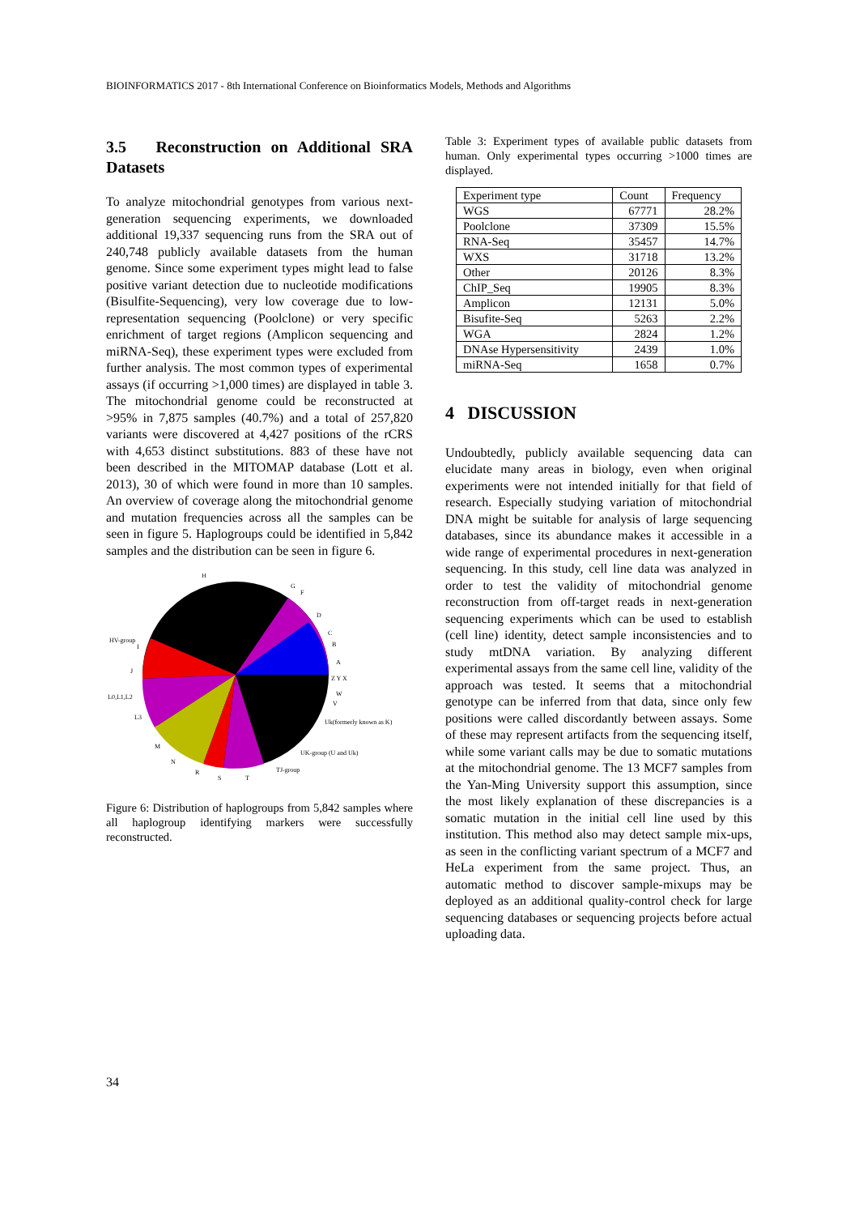BIOINFORMATICS 2017 - 8th International Conference on Bioinformatics Models, Methods and Algorithms
3.5 Reconstruction on Additional SRA Datasets
To analyze mitochondrial genotypes from various next-generation sequencing experiments, we downloaded additional 19,337 sequencing runs from the SRA out of 240,748 publicly available datasets from the human genome. Since some experiment types might lead to false positive variant detection due to nucleotide modifications (Bisulfite-Sequencing), very low coverage due to low-representation sequencing (Poolclone) or very specific enrichment of target regions (Amplicon sequencing and miRNA-Seq), these experiment types were excluded from further analysis. The most common types of experimental assays (if occurring >1,000 times) are displayed in table 3. The mitochondrial genome could be reconstructed at >95% in 7,875 samples (40.7%) and a total of 257,820 variants were discovered at 4,427 positions of the rCRS with 4,653 distinct substitutions. 883 of these have not been described in the MITOMAP database (Lott et al. 2013), 30 of which were found in more than 10 samples. An overview of coverage along the mitochondrial genome and mutation frequencies across all the samples can be seen in figure 5. Haplogroups could be identified in 5,842 samples and the distribution can be seen in figure 6.
H
G
F
D
C
B
A
Z Y X
W
V
Uk(formerly known as K)
UK-group (U and Uk)
TJ-group
T
S
R
N
M
L3
L0,L1,L2
J
HV-group
I
Figure 6: Distribution of haplogroups from 5,842 samples where all haplogroup identifying markers were successfully reconstructed.
Table 3: Experiment types of available public datasets from human. Only experimental types occurring >1000 times are displayed.
| Experiment type | Count | Frequency |
| --- | --- | --- |
| WGS | 67771 | 28.2% |
| Poolclone | 37309 | 15.5% |
| RNA-Seq | 35457 | 14.7% |
| WXS | 31718 | 13.2% |
| Other | 20126 | 8.3% |
| ChIP_Seq | 19905 | 8.3% |
| Amplicon | 12131 | 5.0% |
| Bisufite-Seq | 5263 | 2.2% |
| WGA | 2824 | 1.2% |
| DNAse Hypersensitivity | 2439 | 1.0% |
| miRNA-Seq | 1658 | 0.7% |
4 DISCUSSION
Undoubtedly, publicly available sequencing data can elucidate many areas in biology, even when original experiments were not intended initially for that field of research. Especially studying variation of mitochondrial DNA might be suitable for analysis of large sequencing databases, since its abundance makes it accessible in a wide range of experimental procedures in next-generation sequencing. In this study, cell line data was analyzed in order to test the validity of mitochondrial genome reconstruction from off-target reads in next-generation sequencing experiments which can be used to establish (cell line) identity, detect sample inconsistencies and to study mtDNA variation. By analyzing different experimental assays from the same cell line, validity of the approach was tested. It seems that a mitochondrial genotype can be inferred from that data, since only few positions were called discordantly between assays. Some of these may represent artifacts from the sequencing itself, while some variant calls may be due to somatic mutations at the mitochondrial genome. The 13 MCF7 samples from the Yan-Ming University support this assumption, since the most likely explanation of these discrepancies is a somatic mutation in the initial cell line used by this institution. This method also may detect sample mix-ups, as seen in the conflicting variant spectrum of a MCF7 and HeLa experiment from the same project. Thus, an automatic method to discover sample-mixups may be deployed as an additional quality-control check for large sequencing databases or sequencing projects before actual uploading data.
34